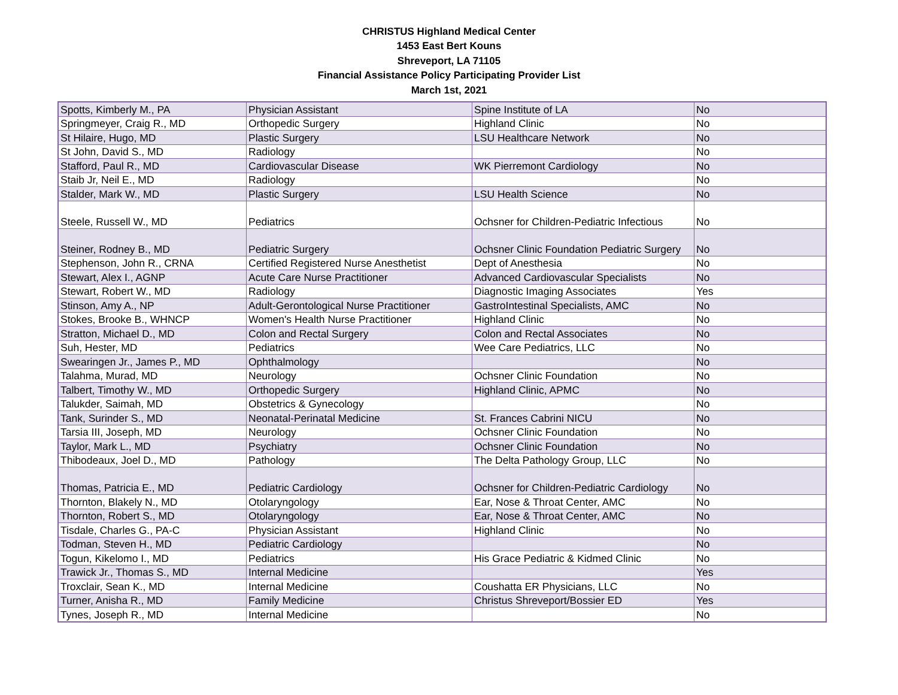CHRISTUS Highland Medical Center
1453 East Bert Kouns
Shreveport, LA 71105
Financial Assistance Policy Participating Provider List
March 1st, 2021
| Spotts, Kimberly M., PA | Physician Assistant | Spine Institute of LA | No |
| Springmeyer, Craig R., MD | Orthopedic Surgery | Highland Clinic | No |
| St Hilaire, Hugo, MD | Plastic Surgery | LSU Healthcare Network | No |
| St John, David S., MD | Radiology | | No |
| Stafford, Paul R., MD | Cardiovascular Disease | WK Pierremont Cardiology | No |
| Staib Jr, Neil E., MD | Radiology | | No |
| Stalder, Mark W., MD | Plastic Surgery | LSU Health Science | No |
| Steele, Russell W., MD | Pediatrics | Ochsner for Children-Pediatric Infectious | No |
| Steiner, Rodney B., MD | Pediatric Surgery | Ochsner Clinic Foundation Pediatric Surgery | No |
| Stephenson, John R., CRNA | Certified Registered Nurse Anesthetist | Dept of Anesthesia | No |
| Stewart, Alex I., AGNP | Acute Care Nurse Practitioner | Advanced Cardiovascular Specialists | No |
| Stewart, Robert W., MD | Radiology | Diagnostic Imaging Associates | Yes |
| Stinson, Amy A., NP | Adult-Gerontological Nurse Practitioner | GastroIntestinal Specialists, AMC | No |
| Stokes, Brooke B., WHNCP | Women's Health Nurse Practitioner | Highland Clinic | No |
| Stratton, Michael D., MD | Colon and Rectal Surgery | Colon and Rectal Associates | No |
| Suh, Hester, MD | Pediatrics | Wee Care Pediatrics, LLC | No |
| Swearingen Jr., James P., MD | Ophthalmology | | No |
| Talahma, Murad, MD | Neurology | Ochsner Clinic Foundation | No |
| Talbert, Timothy W., MD | Orthopedic Surgery | Highland Clinic, APMC | No |
| Talukder, Saimah, MD | Obstetrics & Gynecology | | No |
| Tank, Surinder S., MD | Neonatal-Perinatal Medicine | St. Frances Cabrini NICU | No |
| Tarsia III, Joseph, MD | Neurology | Ochsner Clinic Foundation | No |
| Taylor, Mark L., MD | Psychiatry | Ochsner Clinic Foundation | No |
| Thibodeaux, Joel D., MD | Pathology | The Delta Pathology Group, LLC | No |
| Thomas, Patricia E., MD | Pediatric Cardiology | Ochsner for Children-Pediatric Cardiology | No |
| Thornton, Blakely N., MD | Otolaryngology | Ear, Nose & Throat Center, AMC | No |
| Thornton, Robert S., MD | Otolaryngology | Ear, Nose & Throat Center, AMC | No |
| Tisdale, Charles G., PA-C | Physician Assistant | Highland Clinic | No |
| Todman, Steven H., MD | Pediatric Cardiology | | No |
| Togun, Kikelomo I., MD | Pediatrics | His Grace Pediatric & Kidmed Clinic | No |
| Trawick Jr., Thomas S., MD | Internal Medicine | | Yes |
| Troxclair, Sean K., MD | Internal Medicine | Coushatta ER Physicians, LLC | No |
| Turner, Anisha R., MD | Family Medicine | Christus Shreveport/Bossier ED | Yes |
| Tynes, Joseph R., MD | Internal Medicine | | No |